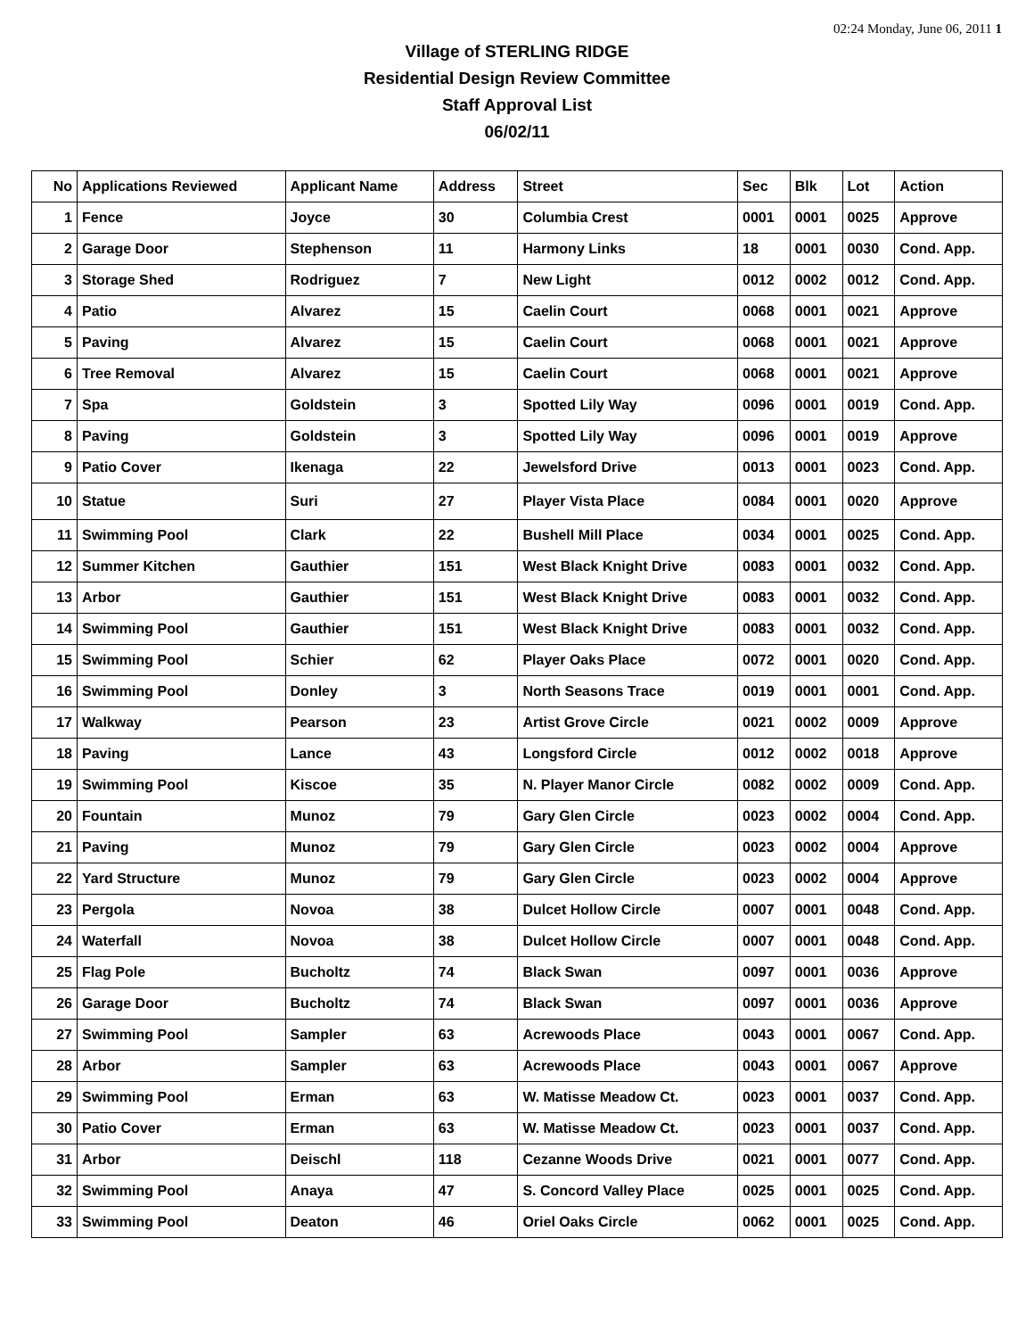02:24 Monday, June 06, 2011 1
Village of STERLING RIDGE
Residential Design Review Committee
Staff Approval List
06/02/11
| No | Applications Reviewed | Applicant Name | Address | Street | Sec | Blk | Lot | Action |
| --- | --- | --- | --- | --- | --- | --- | --- | --- |
| 1 | Fence | Joyce | 30 | Columbia Crest | 0001 | 0001 | 0025 | Approve |
| 2 | Garage Door | Stephenson | 11 | Harmony Links | 18 | 0001 | 0030 | Cond. App. |
| 3 | Storage Shed | Rodriguez | 7 | New Light | 0012 | 0002 | 0012 | Cond. App. |
| 4 | Patio | Alvarez | 15 | Caelin Court | 0068 | 0001 | 0021 | Approve |
| 5 | Paving | Alvarez | 15 | Caelin Court | 0068 | 0001 | 0021 | Approve |
| 6 | Tree Removal | Alvarez | 15 | Caelin Court | 0068 | 0001 | 0021 | Approve |
| 7 | Spa | Goldstein | 3 | Spotted Lily Way | 0096 | 0001 | 0019 | Cond. App. |
| 8 | Paving | Goldstein | 3 | Spotted Lily Way | 0096 | 0001 | 0019 | Approve |
| 9 | Patio Cover | Ikenaga | 22 | Jewelsford Drive | 0013 | 0001 | 0023 | Cond. App. |
| 10 | Statue | Suri | 27 | Player Vista Place | 0084 | 0001 | 0020 | Approve |
| 11 | Swimming Pool | Clark | 22 | Bushell Mill Place | 0034 | 0001 | 0025 | Cond. App. |
| 12 | Summer Kitchen | Gauthier | 151 | West Black Knight Drive | 0083 | 0001 | 0032 | Cond. App. |
| 13 | Arbor | Gauthier | 151 | West Black Knight Drive | 0083 | 0001 | 0032 | Cond. App. |
| 14 | Swimming Pool | Gauthier | 151 | West Black Knight Drive | 0083 | 0001 | 0032 | Cond. App. |
| 15 | Swimming Pool | Schier | 62 | Player Oaks Place | 0072 | 0001 | 0020 | Cond. App. |
| 16 | Swimming Pool | Donley | 3 | North Seasons Trace | 0019 | 0001 | 0001 | Cond. App. |
| 17 | Walkway | Pearson | 23 | Artist Grove Circle | 0021 | 0002 | 0009 | Approve |
| 18 | Paving | Lance | 43 | Longsford Circle | 0012 | 0002 | 0018 | Approve |
| 19 | Swimming Pool | Kiscoe | 35 | N. Player Manor Circle | 0082 | 0002 | 0009 | Cond. App. |
| 20 | Fountain | Munoz | 79 | Gary Glen Circle | 0023 | 0002 | 0004 | Cond. App. |
| 21 | Paving | Munoz | 79 | Gary Glen Circle | 0023 | 0002 | 0004 | Approve |
| 22 | Yard Structure | Munoz | 79 | Gary Glen Circle | 0023 | 0002 | 0004 | Approve |
| 23 | Pergola | Novoa | 38 | Dulcet Hollow Circle | 0007 | 0001 | 0048 | Cond. App. |
| 24 | Waterfall | Novoa | 38 | Dulcet Hollow Circle | 0007 | 0001 | 0048 | Cond. App. |
| 25 | Flag Pole | Bucholtz | 74 | Black Swan | 0097 | 0001 | 0036 | Approve |
| 26 | Garage Door | Bucholtz | 74 | Black Swan | 0097 | 0001 | 0036 | Approve |
| 27 | Swimming Pool | Sampler | 63 | Acrewoods Place | 0043 | 0001 | 0067 | Cond. App. |
| 28 | Arbor | Sampler | 63 | Acrewoods Place | 0043 | 0001 | 0067 | Approve |
| 29 | Swimming Pool | Erman | 63 | W. Matisse Meadow Ct. | 0023 | 0001 | 0037 | Cond. App. |
| 30 | Patio Cover | Erman | 63 | W. Matisse Meadow Ct. | 0023 | 0001 | 0037 | Cond. App. |
| 31 | Arbor | Deischl | 118 | Cezanne Woods Drive | 0021 | 0001 | 0077 | Cond. App. |
| 32 | Swimming Pool | Anaya | 47 | S. Concord Valley Place | 0025 | 0001 | 0025 | Cond. App. |
| 33 | Swimming Pool | Deaton | 46 | Oriel Oaks Circle | 0062 | 0001 | 0025 | Cond. App. |